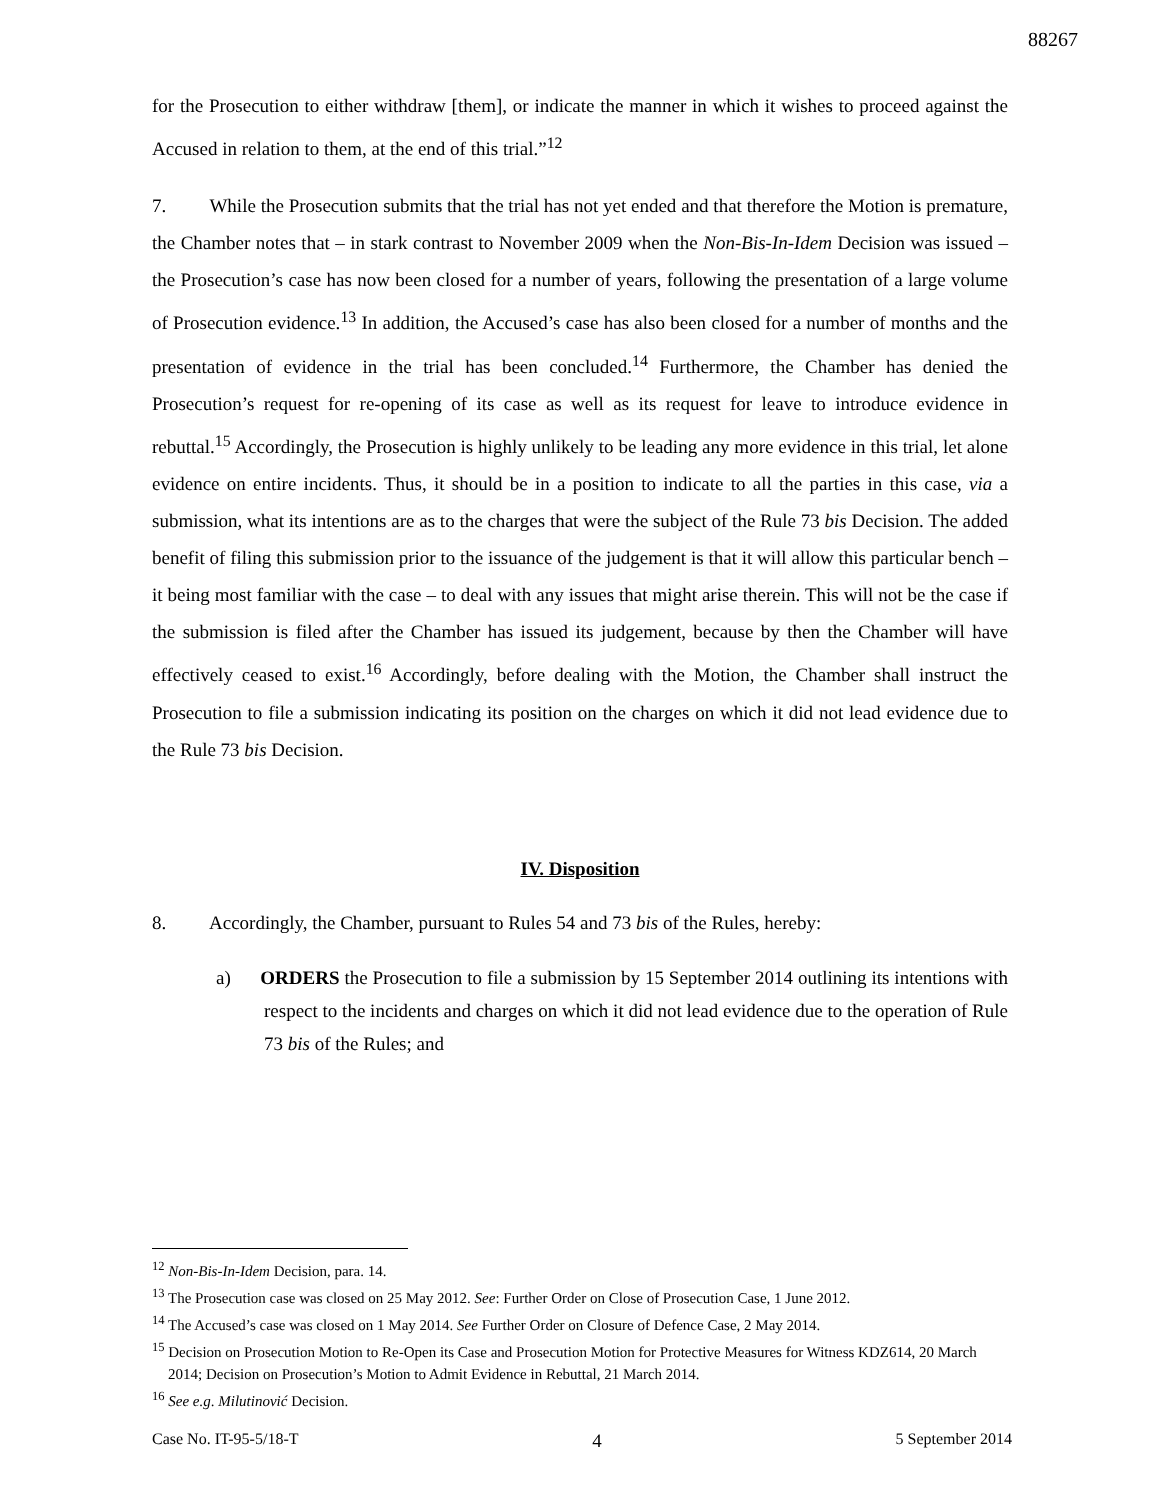88267
for the Prosecution to either withdraw [them], or indicate the manner in which it wishes to proceed against the Accused in relation to them, at the end of this trial.”<sup>12</sup>
7. While the Prosecution submits that the trial has not yet ended and that therefore the Motion is premature, the Chamber notes that – in stark contrast to November 2009 when the Non-Bis-In-Idem Decision was issued – the Prosecution’s case has now been closed for a number of years, following the presentation of a large volume of Prosecution evidence.<sup>13</sup> In addition, the Accused’s case has also been closed for a number of months and the presentation of evidence in the trial has been concluded.<sup>14</sup> Furthermore, the Chamber has denied the Prosecution’s request for re-opening of its case as well as its request for leave to introduce evidence in rebuttal.<sup>15</sup> Accordingly, the Prosecution is highly unlikely to be leading any more evidence in this trial, let alone evidence on entire incidents. Thus, it should be in a position to indicate to all the parties in this case, via a submission, what its intentions are as to the charges that were the subject of the Rule 73 bis Decision. The added benefit of filing this submission prior to the issuance of the judgement is that it will allow this particular bench – it being most familiar with the case – to deal with any issues that might arise therein. This will not be the case if the submission is filed after the Chamber has issued its judgement, because by then the Chamber will have effectively ceased to exist.<sup>16</sup> Accordingly, before dealing with the Motion, the Chamber shall instruct the Prosecution to file a submission indicating its position on the charges on which it did not lead evidence due to the Rule 73 bis Decision.
IV. Disposition
8. Accordingly, the Chamber, pursuant to Rules 54 and 73 bis of the Rules, hereby:
a) ORDERS the Prosecution to file a submission by 15 September 2014 outlining its intentions with respect to the incidents and charges on which it did not lead evidence due to the operation of Rule 73 bis of the Rules; and
<sup>12</sup> Non-Bis-In-Idem Decision, para. 14.
<sup>13</sup> The Prosecution case was closed on 25 May 2012. See: Further Order on Close of Prosecution Case, 1 June 2012.
<sup>14</sup> The Accused’s case was closed on 1 May 2014. See Further Order on Closure of Defence Case, 2 May 2014.
<sup>15</sup> Decision on Prosecution Motion to Re-Open its Case and Prosecution Motion for Protective Measures for Witness KDZ614, 20 March 2014; Decision on Prosecution’s Motion to Admit Evidence in Rebuttal, 21 March 2014.
<sup>16</sup> See e.g. Milutinović Decision.
Case No. IT-95-5/18-T 4 5 September 2014